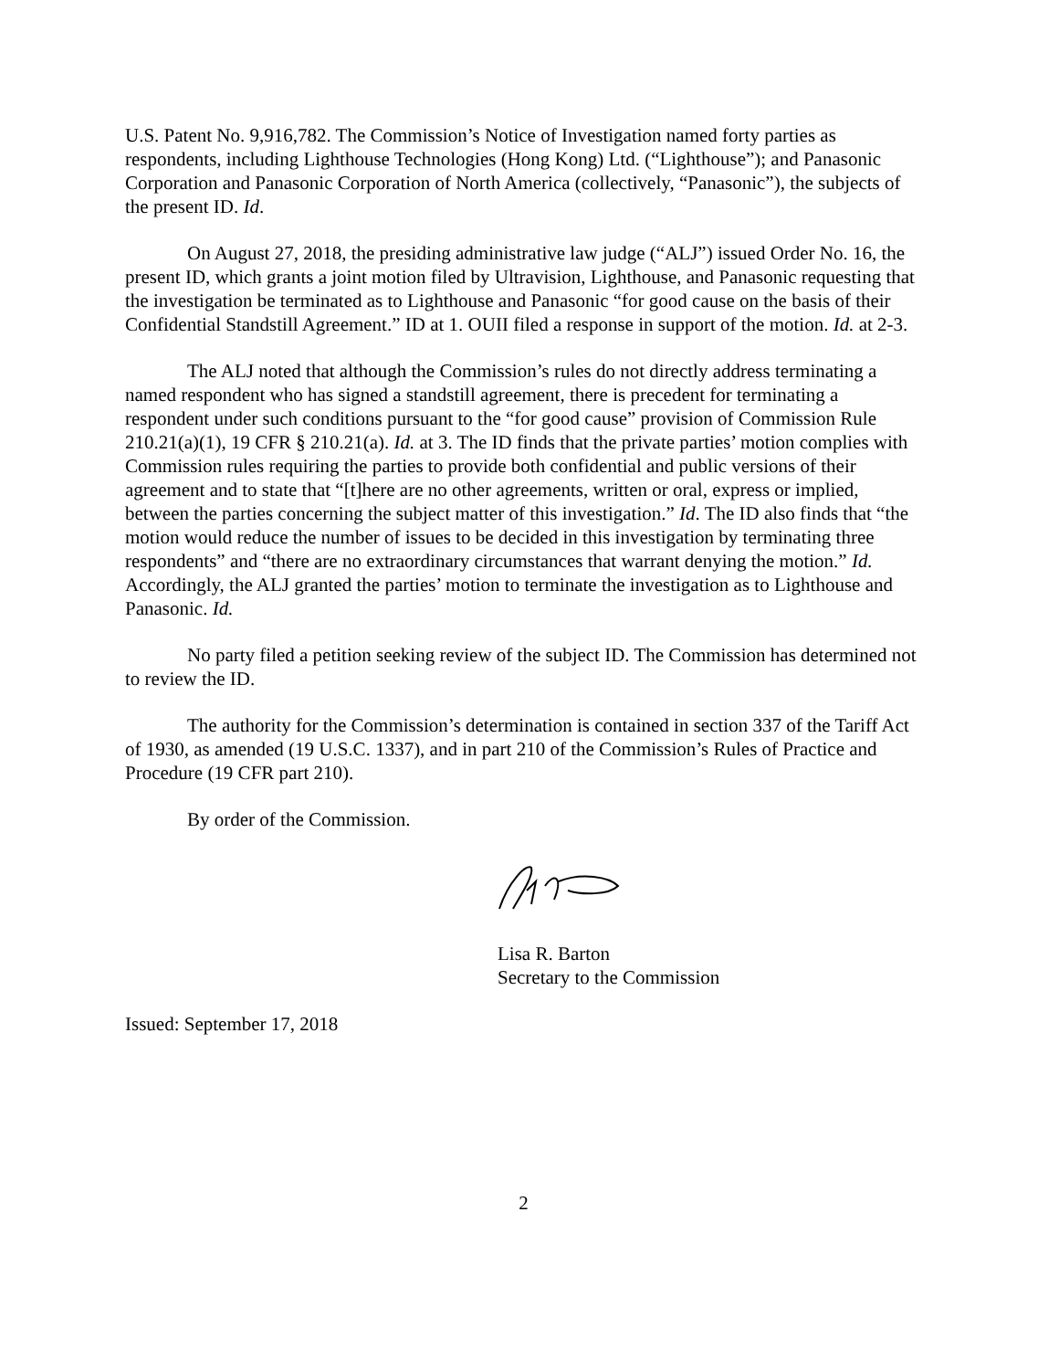U.S. Patent No. 9,916,782. The Commission’s Notice of Investigation named forty parties as respondents, including Lighthouse Technologies (Hong Kong) Ltd. (“Lighthouse”); and Panasonic Corporation and Panasonic Corporation of North America (collectively, “Panasonic”), the subjects of the present ID. Id.
On August 27, 2018, the presiding administrative law judge (“ALJ”) issued Order No. 16, the present ID, which grants a joint motion filed by Ultravision, Lighthouse, and Panasonic requesting that the investigation be terminated as to Lighthouse and Panasonic “for good cause on the basis of their Confidential Standstill Agreement.” ID at 1. OUII filed a response in support of the motion. Id. at 2-3.
The ALJ noted that although the Commission’s rules do not directly address terminating a named respondent who has signed a standstill agreement, there is precedent for terminating a respondent under such conditions pursuant to the “for good cause” provision of Commission Rule 210.21(a)(1), 19 CFR § 210.21(a). Id. at 3. The ID finds that the private parties’ motion complies with Commission rules requiring the parties to provide both confidential and public versions of their agreement and to state that “[t]here are no other agreements, written or oral, express or implied, between the parties concerning the subject matter of this investigation.” Id. The ID also finds that “the motion would reduce the number of issues to be decided in this investigation by terminating three respondents” and “there are no extraordinary circumstances that warrant denying the motion.” Id. Accordingly, the ALJ granted the parties’ motion to terminate the investigation as to Lighthouse and Panasonic. Id.
No party filed a petition seeking review of the subject ID. The Commission has determined not to review the ID.
The authority for the Commission’s determination is contained in section 337 of the Tariff Act of 1930, as amended (19 U.S.C. 1337), and in part 210 of the Commission’s Rules of Practice and Procedure (19 CFR part 210).
By order of the Commission.
Lisa R. Barton
Secretary to the Commission
Issued: September 17, 2018
2